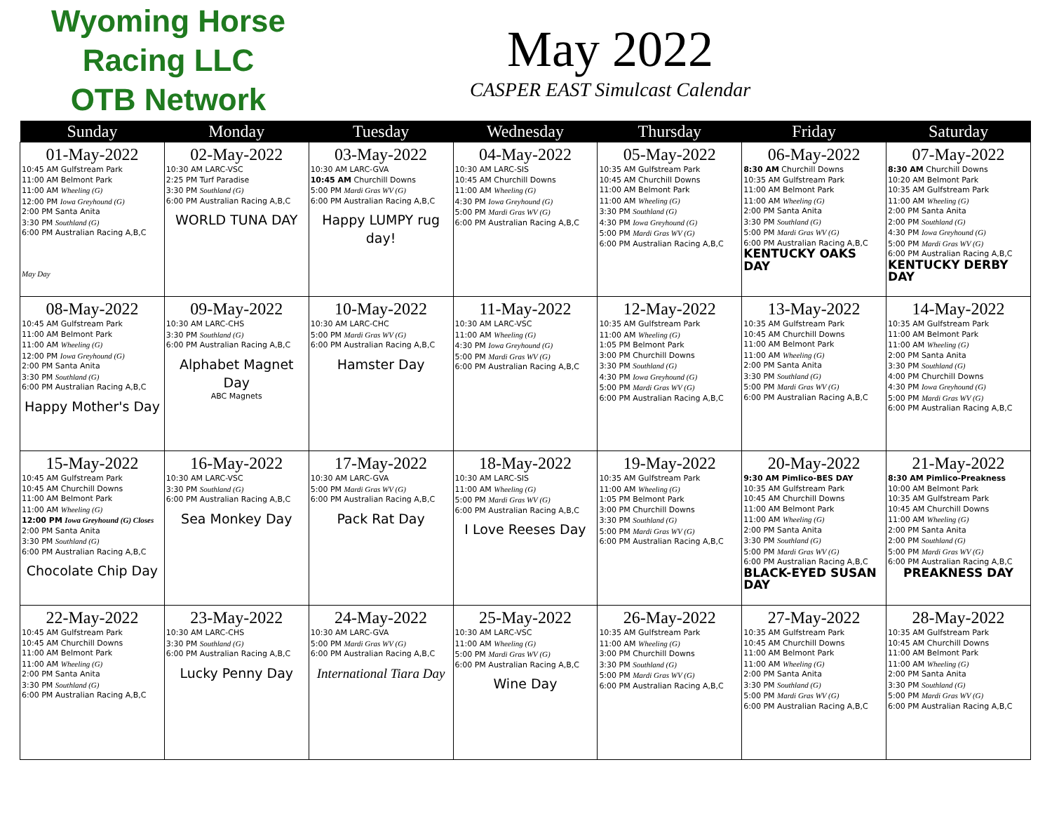Wyoming Horse Racing LLC
OTB Network
May 2022
CASPER EAST Simulcast Calendar
| Sunday | Monday | Tuesday | Wednesday | Thursday | Friday | Saturday |
| --- | --- | --- | --- | --- | --- | --- |
| 01-May-2022 10:45 AM Gulfstream Park 11:00 AM Belmont Park 11:00 AM Wheeling (G) 12:00 PM Iowa Greyhound (G) 2:00 PM Santa Anita 3:30 PM Southland (G) 6:00 PM Australian Racing A,B,C May Day | 02-May-2022 10:30 AM LARC-VSC 2:25 PM Turf Paradise 3:30 PM Southland (G) 6:00 PM Australian Racing A,B,C WORLD TUNA DAY | 03-May-2022 10:30 AM LARC-GVA 10:45 AM Churchill Downs 5:00 PM Mardi Gras WV (G) 6:00 PM Australian Racing A,B,C Happy LUMPY rug day! | 04-May-2022 10:30 AM LARC-SIS 10:45 AM Churchill Downs 11:00 AM Wheeling (G) 4:30 PM Iowa Greyhound (G) 5:00 PM Mardi Gras WV (G) 6:00 PM Australian Racing A,B,C | 05-May-2022 10:35 AM Gulfstream Park 10:45 AM Churchill Downs 11:00 AM Belmont Park 11:00 AM Wheeling (G) 3:30 PM Southland (G) 4:30 PM Iowa Greyhound (G) 5:00 PM Mardi Gras WV (G) 6:00 PM Australian Racing A,B,C | 06-May-2022 8:30 AM Churchill Downs 10:35 AM Gulfstream Park 11:00 AM Belmont Park 11:00 AM Wheeling (G) 2:00 PM Santa Anita 3:30 PM Southland (G) 5:00 PM Mardi Gras WV (G) 6:00 PM Australian Racing A,B,C KENTUCKY OAKS DAY | 07-May-2022 8:30 AM Churchill Downs 10:20 AM Belmont Park 10:35 AM Gulfstream Park 11:00 AM Wheeling (G) 2:00 PM Santa Anita 2:00 PM Southland (G) 4:30 PM Iowa Greyhound (G) 5:00 PM Mardi Gras WV (G) 6:00 PM Australian Racing A,B,C KENTUCKY DERBY DAY |
| 08-May-2022 10:45 AM Gulfstream Park 11:00 AM Belmont Park 11:00 AM Wheeling (G) 12:00 PM Iowa Greyhound (G) 2:00 PM Santa Anita 3:30 PM Southland (G) 6:00 PM Australian Racing A,B,C Happy Mother's Day | 09-May-2022 10:30 AM LARC-CHS 3:30 PM Southland (G) 6:00 PM Australian Racing A,B,C Alphabet Magnet Day ABC Magnets | 10-May-2022 10:30 AM LARC-CHC 5:00 PM Mardi Gras WV (G) 6:00 PM Australian Racing A,B,C Hamster Day | 11-May-2022 10:30 AM LARC-VSC 11:00 AM Wheeling (G) 4:30 PM Iowa Greyhound (G) 5:00 PM Mardi Gras WV (G) 6:00 PM Australian Racing A,B,C | 12-May-2022 10:35 AM Gulfstream Park 11:00 AM Wheeling (G) 1:05 PM Belmont Park 3:00 PM Churchill Downs 3:30 PM Southland (G) 4:30 PM Iowa Greyhound (G) 5:00 PM Mardi Gras WV (G) 6:00 PM Australian Racing A,B,C | 13-May-2022 10:35 AM Gulfstream Park 10:45 AM Churchill Downs 11:00 AM Belmont Park 11:00 AM Wheeling (G) 2:00 PM Santa Anita 3:30 PM Southland (G) 5:00 PM Mardi Gras WV (G) 6:00 PM Australian Racing A,B,C | 14-May-2022 10:35 AM Gulfstream Park 11:00 AM Belmont Park 11:00 AM Wheeling (G) 2:00 PM Santa Anita 3:30 PM Southland (G) 4:00 PM Churchill Downs 4:30 PM Iowa Greyhound (G) 5:00 PM Mardi Gras WV (G) 6:00 PM Australian Racing A,B,C |
| 15-May-2022 10:45 AM Gulfstream Park 10:45 AM Churchill Downs 11:00 AM Belmont Park 11:00 AM Wheeling (G) 12:00 PM Iowa Greyhound (G) Closes 2:00 PM Santa Anita 3:30 PM Southland (G) 6:00 PM Australian Racing A,B,C Chocolate Chip Day | 16-May-2022 10:30 AM LARC-VSC 3:30 PM Southland (G) 6:00 PM Australian Racing A,B,C Sea Monkey Day | 17-May-2022 10:30 AM LARC-GVA 5:00 PM Mardi Gras WV (G) 6:00 PM Australian Racing A,B,C Pack Rat Day | 18-May-2022 10:30 AM LARC-SIS 11:00 AM Wheeling (G) 5:00 PM Mardi Gras WV (G) 6:00 PM Australian Racing A,B,C I Love Reeses Day | 19-May-2022 10:35 AM Gulfstream Park 11:00 AM Wheeling (G) 1:05 PM Belmont Park 3:00 PM Churchill Downs 3:30 PM Southland (G) 5:00 PM Mardi Gras WV (G) 6:00 PM Australian Racing A,B,C | 20-May-2022 9:30 AM Pimlico-BES DAY 10:35 AM Gulfstream Park 10:45 AM Churchill Downs 11:00 AM Belmont Park 11:00 AM Wheeling (G) 2:00 PM Santa Anita 3:30 PM Southland (G) 5:00 PM Mardi Gras WV (G) 6:00 PM Australian Racing A,B,C BLACK-EYED SUSAN DAY | 21-May-2022 8:30 AM Pimlico-Preakness 10:00 AM Belmont Park 10:35 AM Gulfstream Park 10:45 AM Churchill Downs 11:00 AM Wheeling (G) 2:00 PM Santa Anita 2:00 PM Southland (G) 5:00 PM Mardi Gras WV (G) 6:00 PM Australian Racing A,B,C PREAKNESS DAY |
| 22-May-2022 10:45 AM Gulfstream Park 10:45 AM Churchill Downs 11:00 AM Belmont Park 11:00 AM Wheeling (G) 2:00 PM Santa Anita 3:30 PM Southland (G) 6:00 PM Australian Racing A,B,C | 23-May-2022 10:30 AM LARC-CHS 3:30 PM Southland (G) 6:00 PM Australian Racing A,B,C Lucky Penny Day | 24-May-2022 10:30 AM LARC-GVA 5:00 PM Mardi Gras WV (G) 6:00 PM Australian Racing A,B,C International Tiara Day | 25-May-2022 10:30 AM LARC-VSC 11:00 AM Wheeling (G) 5:00 PM Mardi Gras WV (G) 6:00 PM Australian Racing A,B,C Wine Day | 26-May-2022 10:35 AM Gulfstream Park 11:00 AM Wheeling (G) 3:00 PM Churchill Downs 3:30 PM Southland (G) 5:00 PM Mardi Gras WV (G) 6:00 PM Australian Racing A,B,C | 27-May-2022 10:35 AM Gulfstream Park 10:45 AM Churchill Downs 11:00 AM Belmont Park 11:00 AM Wheeling (G) 2:00 PM Santa Anita 3:30 PM Southland (G) 5:00 PM Mardi Gras WV (G) 6:00 PM Australian Racing A,B,C | 28-May-2022 10:35 AM Gulfstream Park 10:45 AM Churchill Downs 11:00 AM Belmont Park 11:00 AM Wheeling (G) 2:00 PM Santa Anita 3:30 PM Southland (G) 5:00 PM Mardi Gras WV (G) 6:00 PM Australian Racing A,B,C |